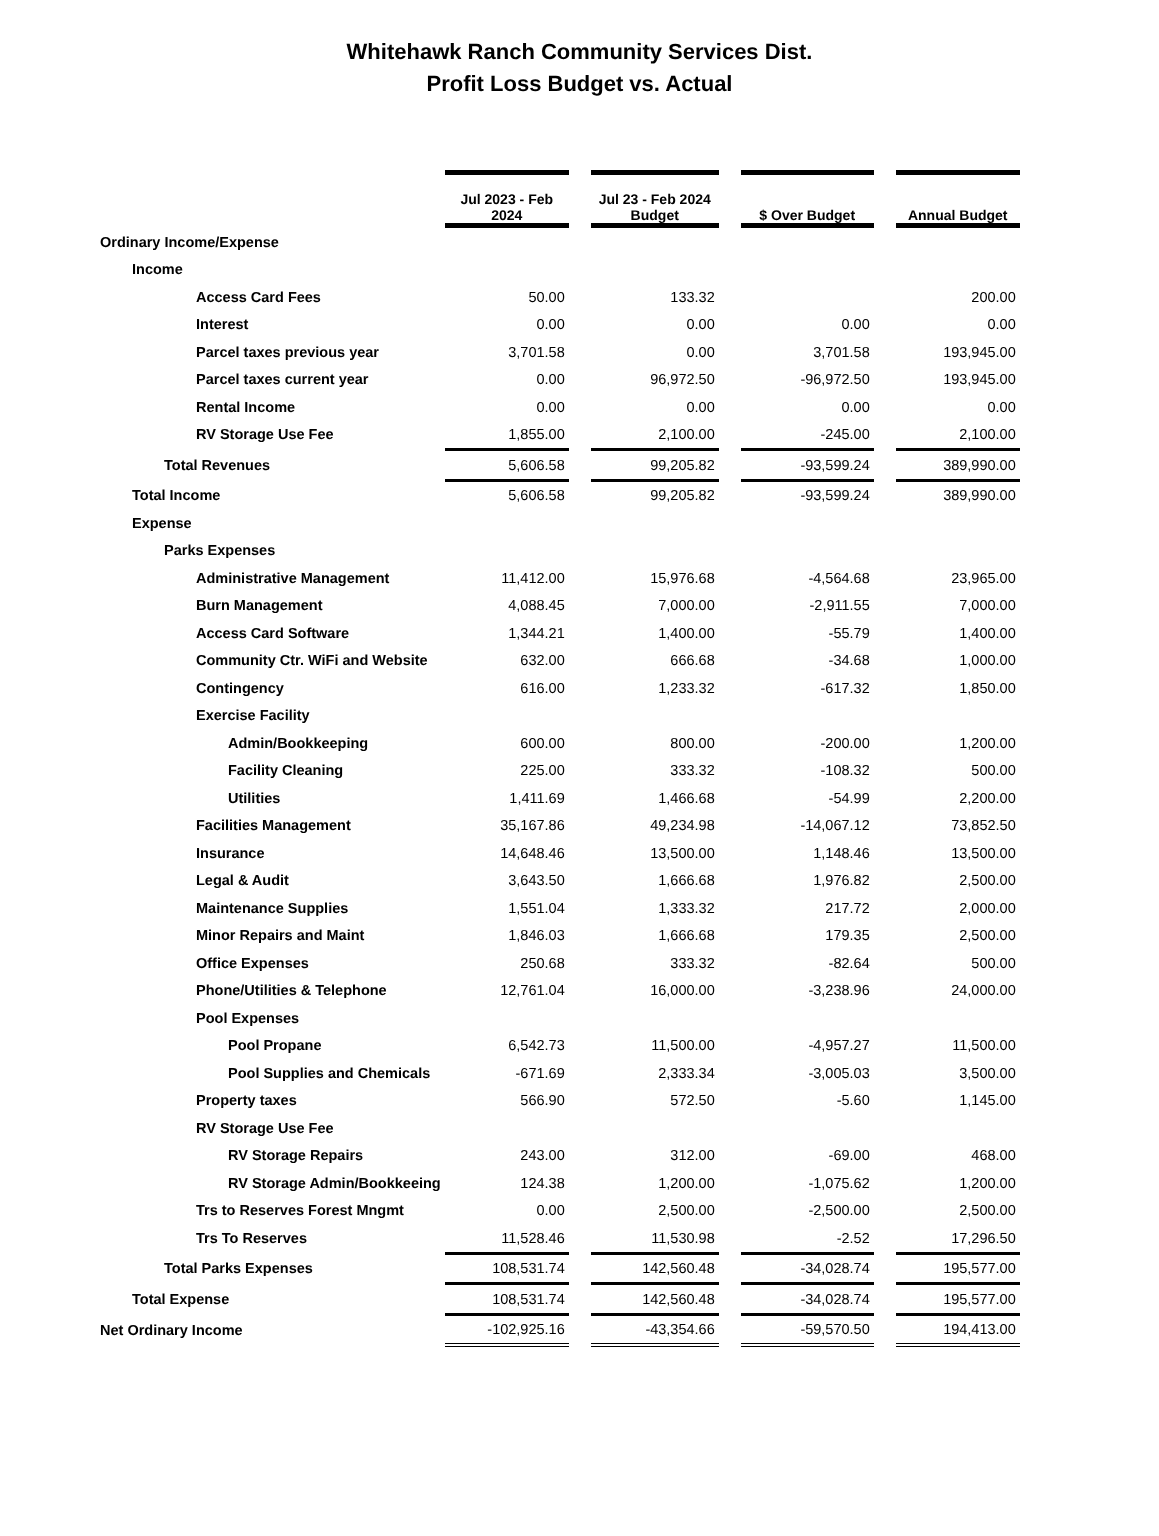Whitehawk Ranch Community Services Dist.
Profit Loss Budget vs. Actual
| | Jul 2023 - Feb 2024 | | Jul 23 - Feb 2024 Budget | | $ Over Budget | | Annual Budget |
| Ordinary Income/Expense | | | | | | | |
| Income | | | | | | | |
| Access Card Fees | 50.00 | | 133.32 | | | | 200.00 |
| Interest | 0.00 | | 0.00 | | 0.00 | | 0.00 |
| Parcel taxes previous year | 3,701.58 | | 0.00 | | 3,701.58 | | 193,945.00 |
| Parcel taxes current year | 0.00 | | 96,972.50 | | -96,972.50 | | 193,945.00 |
| Rental Income | 0.00 | | 0.00 | | 0.00 | | 0.00 |
| RV Storage Use Fee | 1,855.00 | | 2,100.00 | | -245.00 | | 2,100.00 |
| Total Revenues | 5,606.58 | | 99,205.82 | | -93,599.24 | | 389,990.00 |
| Total Income | 5,606.58 | | 99,205.82 | | -93,599.24 | | 389,990.00 |
| Expense | | | | | | | |
| Parks Expenses | | | | | | | |
| Administrative Management | 11,412.00 | | 15,976.68 | | -4,564.68 | | 23,965.00 |
| Burn Management | 4,088.45 | | 7,000.00 | | -2,911.55 | | 7,000.00 |
| Access Card Software | 1,344.21 | | 1,400.00 | | -55.79 | | 1,400.00 |
| Community Ctr. WiFi and Website | 632.00 | | 666.68 | | -34.68 | | 1,000.00 |
| Contingency | 616.00 | | 1,233.32 | | -617.32 | | 1,850.00 |
| Exercise Facility | | | | | | | |
| Admin/Bookkeeping | 600.00 | | 800.00 | | -200.00 | | 1,200.00 |
| Facility Cleaning | 225.00 | | 333.32 | | -108.32 | | 500.00 |
| Utilities | 1,411.69 | | 1,466.68 | | -54.99 | | 2,200.00 |
| Facilities Management | 35,167.86 | | 49,234.98 | | -14,067.12 | | 73,852.50 |
| Insurance | 14,648.46 | | 13,500.00 | | 1,148.46 | | 13,500.00 |
| Legal & Audit | 3,643.50 | | 1,666.68 | | 1,976.82 | | 2,500.00 |
| Maintenance Supplies | 1,551.04 | | 1,333.32 | | 217.72 | | 2,000.00 |
| Minor Repairs and Maint | 1,846.03 | | 1,666.68 | | 179.35 | | 2,500.00 |
| Office Expenses | 250.68 | | 333.32 | | -82.64 | | 500.00 |
| Phone/Utilities & Telephone | 12,761.04 | | 16,000.00 | | -3,238.96 | | 24,000.00 |
| Pool Expenses | | | | | | | |
| Pool Propane | 6,542.73 | | 11,500.00 | | -4,957.27 | | 11,500.00 |
| Pool Supplies and Chemicals | -671.69 | | 2,333.34 | | -3,005.03 | | 3,500.00 |
| Property taxes | 566.90 | | 572.50 | | -5.60 | | 1,145.00 |
| RV Storage Use Fee | | | | | | | |
| RV Storage Repairs | 243.00 | | 312.00 | | -69.00 | | 468.00 |
| RV Storage Admin/Bookkeeing | 124.38 | | 1,200.00 | | -1,075.62 | | 1,200.00 |
| Trs to Reserves Forest Mngmt | 0.00 | | 2,500.00 | | -2,500.00 | | 2,500.00 |
| Trs To Reserves | 11,528.46 | | 11,530.98 | | -2.52 | | 17,296.50 |
| Total Parks Expenses | 108,531.74 | | 142,560.48 | | -34,028.74 | | 195,577.00 |
| Total Expense | 108,531.74 | | 142,560.48 | | -34,028.74 | | 195,577.00 |
| Net Ordinary Income | -102,925.16 | | -43,354.66 | | -59,570.50 | | 194,413.00 |